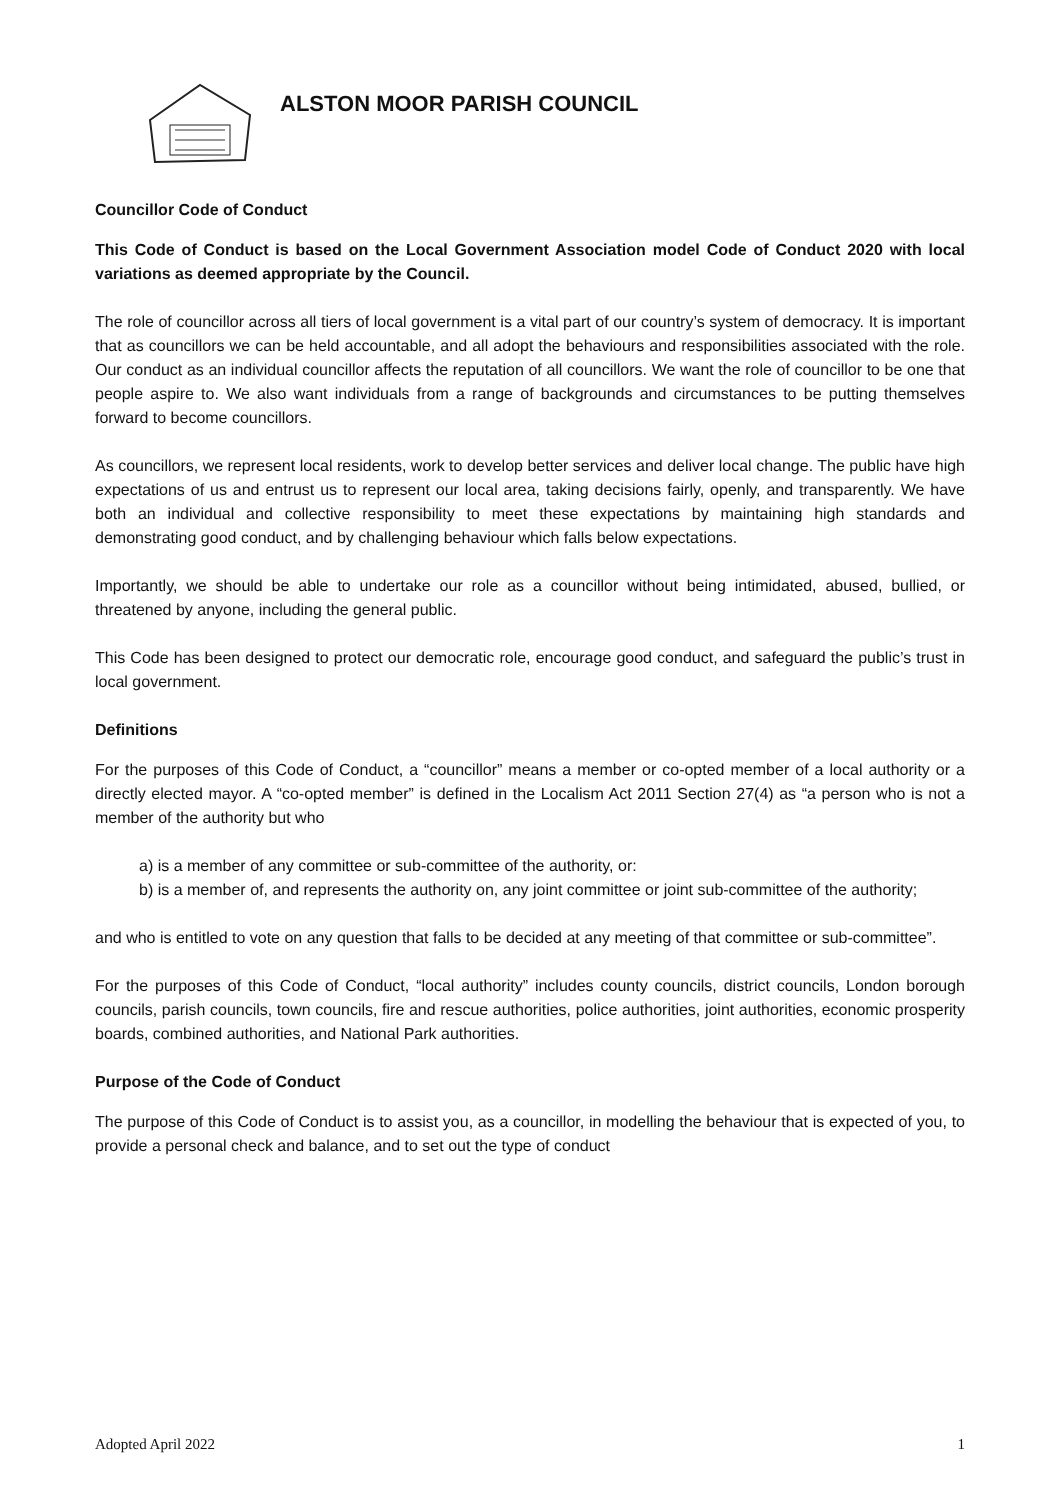ALSTON MOOR PARISH COUNCIL
Councillor Code of Conduct
This Code of Conduct is based on the Local Government Association model Code of Conduct 2020 with local variations as deemed appropriate by the Council.
The role of councillor across all tiers of local government is a vital part of our country’s system of democracy. It is important that as councillors we can be held accountable, and all adopt the behaviours and responsibilities associated with the role. Our conduct as an individual councillor affects the reputation of all councillors. We want the role of councillor to be one that people aspire to. We also want individuals from a range of backgrounds and circumstances to be putting themselves forward to become councillors.
As councillors, we represent local residents, work to develop better services and deliver local change. The public have high expectations of us and entrust us to represent our local area, taking decisions fairly, openly, and transparently. We have both an individual and collective responsibility to meet these expectations by maintaining high standards and demonstrating good conduct, and by challenging behaviour which falls below expectations.
Importantly, we should be able to undertake our role as a councillor without being intimidated, abused, bullied, or threatened by anyone, including the general public.
This Code has been designed to protect our democratic role, encourage good conduct, and safeguard the public’s trust in local government.
Definitions
For the purposes of this Code of Conduct, a “councillor” means a member or co-opted member of a local authority or a directly elected mayor. A “co-opted member” is defined in the Localism Act 2011 Section 27(4) as “a person who is not a member of the authority but who
a) is a member of any committee or sub-committee of the authority, or:
b) is a member of, and represents the authority on, any joint committee or joint sub-committee of the authority;
and who is entitled to vote on any question that falls to be decided at any meeting of that committee or sub-committee”.
For the purposes of this Code of Conduct, “local authority” includes county councils, district councils, London borough councils, parish councils, town councils, fire and rescue authorities, police authorities, joint authorities, economic prosperity boards, combined authorities, and National Park authorities.
Purpose of the Code of Conduct
The purpose of this Code of Conduct is to assist you, as a councillor, in modelling the behaviour that is expected of you, to provide a personal check and balance, and to set out the type of conduct
Adopted April 2022 1